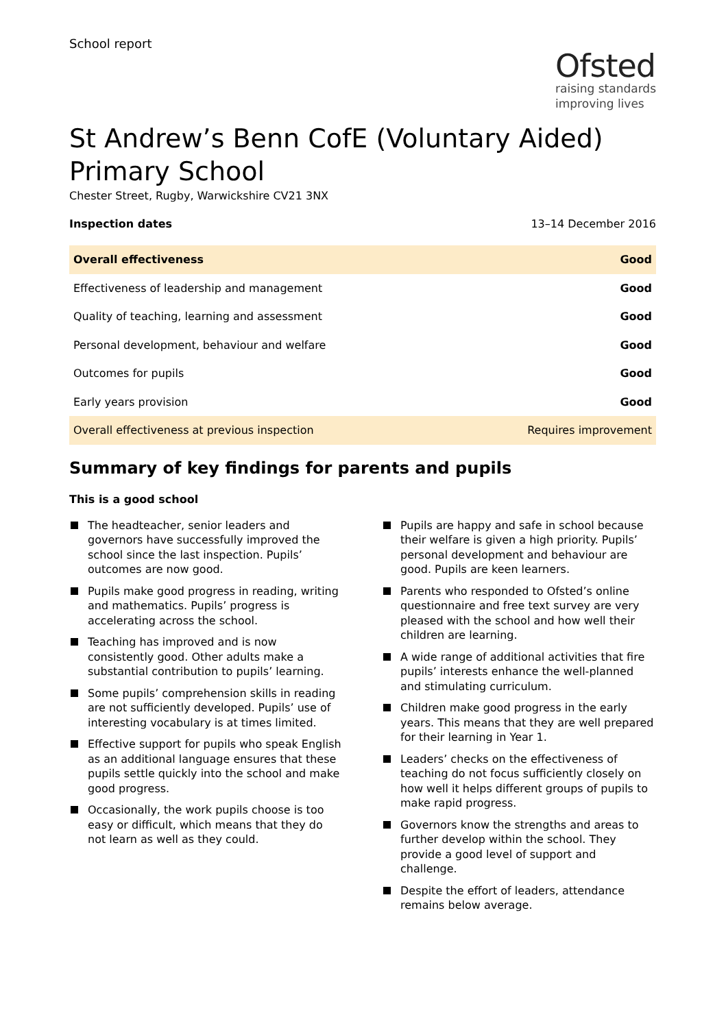School report
Ofsted
raising standards
improving lives
St Andrew’s Benn CofE (Voluntary Aided) Primary School
Chester Street, Rugby, Warwickshire CV21 3NX
Inspection dates 13–14 December 2016
| Overall effectiveness | Good |
| Effectiveness of leadership and management | Good |
| Quality of teaching, learning and assessment | Good |
| Personal development, behaviour and welfare | Good |
| Outcomes for pupils | Good |
| Early years provision | Good |
| Overall effectiveness at previous inspection | Requires improvement |
Summary of key findings for parents and pupils
This is a good school
The headteacher, senior leaders and governors have successfully improved the school since the last inspection. Pupils’ outcomes are now good.
Pupils make good progress in reading, writing and mathematics. Pupils’ progress is accelerating across the school.
Teaching has improved and is now consistently good. Other adults make a substantial contribution to pupils’ learning.
Some pupils’ comprehension skills in reading are not sufficiently developed. Pupils’ use of interesting vocabulary is at times limited.
Effective support for pupils who speak English as an additional language ensures that these pupils settle quickly into the school and make good progress.
Occasionally, the work pupils choose is too easy or difficult, which means that they do not learn as well as they could.
Pupils are happy and safe in school because their welfare is given a high priority. Pupils’ personal development and behaviour are good. Pupils are keen learners.
Parents who responded to Ofsted’s online questionnaire and free text survey are very pleased with the school and how well their children are learning.
A wide range of additional activities that fire pupils’ interests enhance the well-planned and stimulating curriculum.
Children make good progress in the early years. This means that they are well prepared for their learning in Year 1.
Leaders’ checks on the effectiveness of teaching do not focus sufficiently closely on how well it helps different groups of pupils to make rapid progress.
Governors know the strengths and areas to further develop within the school. They provide a good level of support and challenge.
Despite the effort of leaders, attendance remains below average.